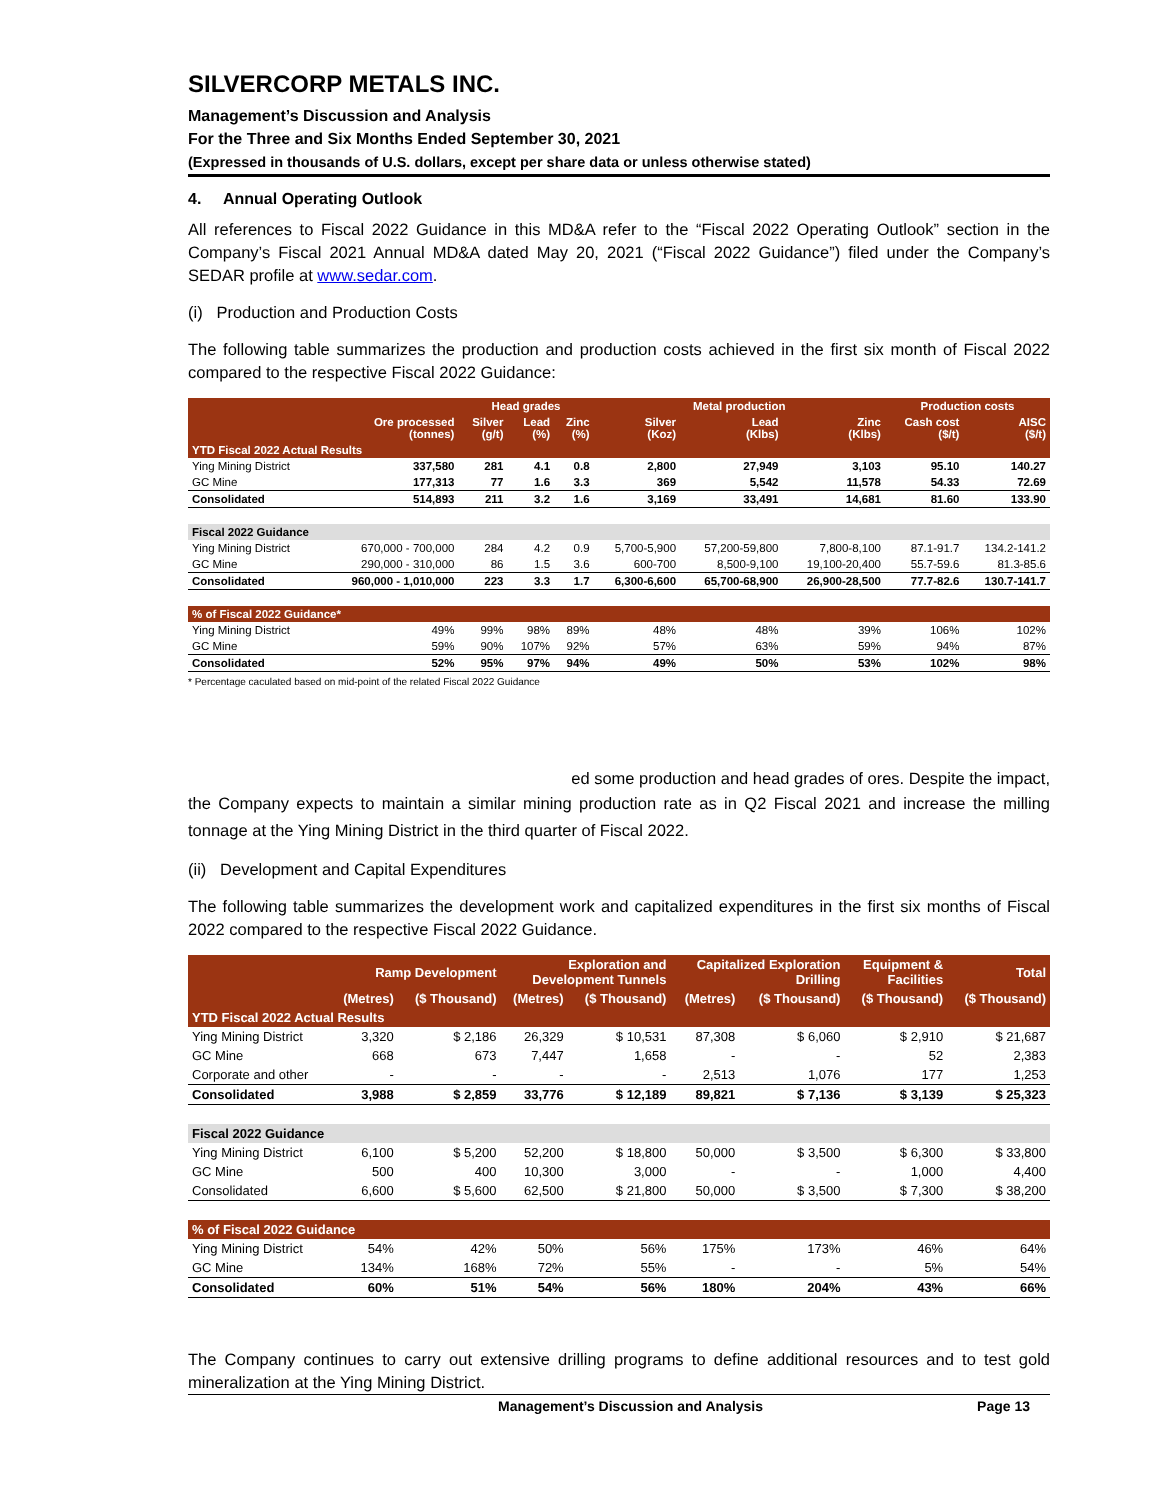SILVERCORP METALS INC.
Management’s Discussion and Analysis
For the Three and Six Months Ended September 30, 2021
(Expressed in thousands of U.S. dollars, except per share data or unless otherwise stated)
4. Annual Operating Outlook
All references to Fiscal 2022 Guidance in this MD&A refer to the “Fiscal 2022 Operating Outlook” section in the Company’s Fiscal 2021 Annual MD&A dated May 20, 2021 (“Fiscal 2022 Guidance”) filed under the Company’s SEDAR profile at www.sedar.com.
(i) Production and Production Costs
The following table summarizes the production and production costs achieved in the first six month of Fiscal 2022 compared to the respective Fiscal 2022 Guidance:
| | | Head grades | | | Metal production | | | Production costs | |
| --- | --- | --- | --- | --- | --- | --- | --- | --- | --- |
| | Ore processed (tonnes) | Silver (g/t) | Lead (%) | Zinc (%) | Silver (Koz) | Lead (Klbs) | Zinc (Klbs) | Cash cost ($/t) | AISC ($/t) |
| YTD Fiscal 2022 Actual Results | | | | | | | | | |
| Ying Mining District | 337,580 | 281 | 4.1 | 0.8 | 2,800 | 27,949 | 3,103 | 95.10 | 140.27 |
| GC Mine | 177,313 | 77 | 1.6 | 3.3 | 369 | 5,542 | 11,578 | 54.33 | 72.69 |
| Consolidated | 514,893 | 211 | 3.2 | 1.6 | 3,169 | 33,491 | 14,681 | 81.60 | 133.90 |
| Fiscal 2022 Guidance | | | | | | | | | |
| Ying Mining District | 670,000 - 700,000 | 284 | 4.2 | 0.9 | 5,700-5,900 | 57,200-59,800 | 7,800-8,100 | 87.1-91.7 | 134.2-141.2 |
| GC Mine | 290,000 - 310,000 | 86 | 1.5 | 3.6 | 600-700 | 8,500-9,100 | 19,100-20,400 | 55.7-59.6 | 81.3-85.6 |
| Consolidated | 960,000 - 1,010,000 | 223 | 3.3 | 1.7 | 6,300-6,600 | 65,700-68,900 | 26,900-28,500 | 77.7-82.6 | 130.7-141.7 |
| % of Fiscal 2022 Guidance* | | | | | | | | | |
| Ying Mining District | 49% | 99% | 98% | 89% | 48% | 48% | 39% | 106% | 102% |
| GC Mine | 59% | 90% | 107% | 92% | 57% | 63% | 59% | 94% | 87% |
| Consolidated | 52% | 95% | 97% | 94% | 49% | 50% | 53% | 102% | 98% |
* Percentage caculated based on mid-point of the related Fiscal 2022 Guidance
ed some production and head grades of ores. Despite the impact,
the Company expects to maintain a similar mining production rate as in Q2 Fiscal 2021 and increase the milling tonnage at the Ying Mining District in the third quarter of Fiscal 2022.
(ii) Development and Capital Expenditures
The following table summarizes the development work and capitalized expenditures in the first six months of Fiscal 2022 compared to the respective Fiscal 2022 Guidance.
| | Ramp Development | | Exploration and Development Tunnels | | Capitalized Exploration Drilling | | Equipment & Facilities | Total |
| --- | --- | --- | --- | --- | --- | --- | --- | --- |
| | (Metres) | ($ Thousand) | (Metres) | ($ Thousand) | (Metres) | ($ Thousand) | ($ Thousand) | ($ Thousand) |
| YTD Fiscal 2022 Actual Results | | | | | | | | |
| Ying Mining District | 3,320 | $ 2,186 | 26,329 | $ 10,531 | 87,308 | $ 6,060 | $ 2,910 | $ 21,687 |
| GC Mine | 668 | 673 | 7,447 | 1,658 | - | - | 52 | 2,383 |
| Corporate and other | - | - | - | - | 2,513 | 1,076 | 177 | 1,253 |
| Consolidated | 3,988 | $ 2,859 | 33,776 | $ 12,189 | 89,821 | $ 7,136 | $ 3,139 | $ 25,323 |
| Fiscal 2022 Guidance | | | | | | | | |
| Ying Mining District | 6,100 | $ 5,200 | 52,200 | $ 18,800 | 50,000 | $ 3,500 | $ 6,300 | $ 33,800 |
| GC Mine | 500 | 400 | 10,300 | 3,000 | - | - | 1,000 | 4,400 |
| Consolidated | 6,600 | $ 5,600 | 62,500 | $ 21,800 | 50,000 | $ 3,500 | $ 7,300 | $ 38,200 |
| % of Fiscal 2022 Guidance | | | | | | | | |
| Ying Mining District | 54% | 42% | 50% | 56% | 175% | 173% | 46% | 64% |
| GC Mine | 134% | 168% | 72% | 55% | - | - | 5% | 54% |
| Consolidated | 60% | 51% | 54% | 56% | 180% | 204% | 43% | 66% |
The Company continues to carry out extensive drilling programs to define additional resources and to test gold mineralization at the Ying Mining District.
Management’s Discussion and Analysis Page 13